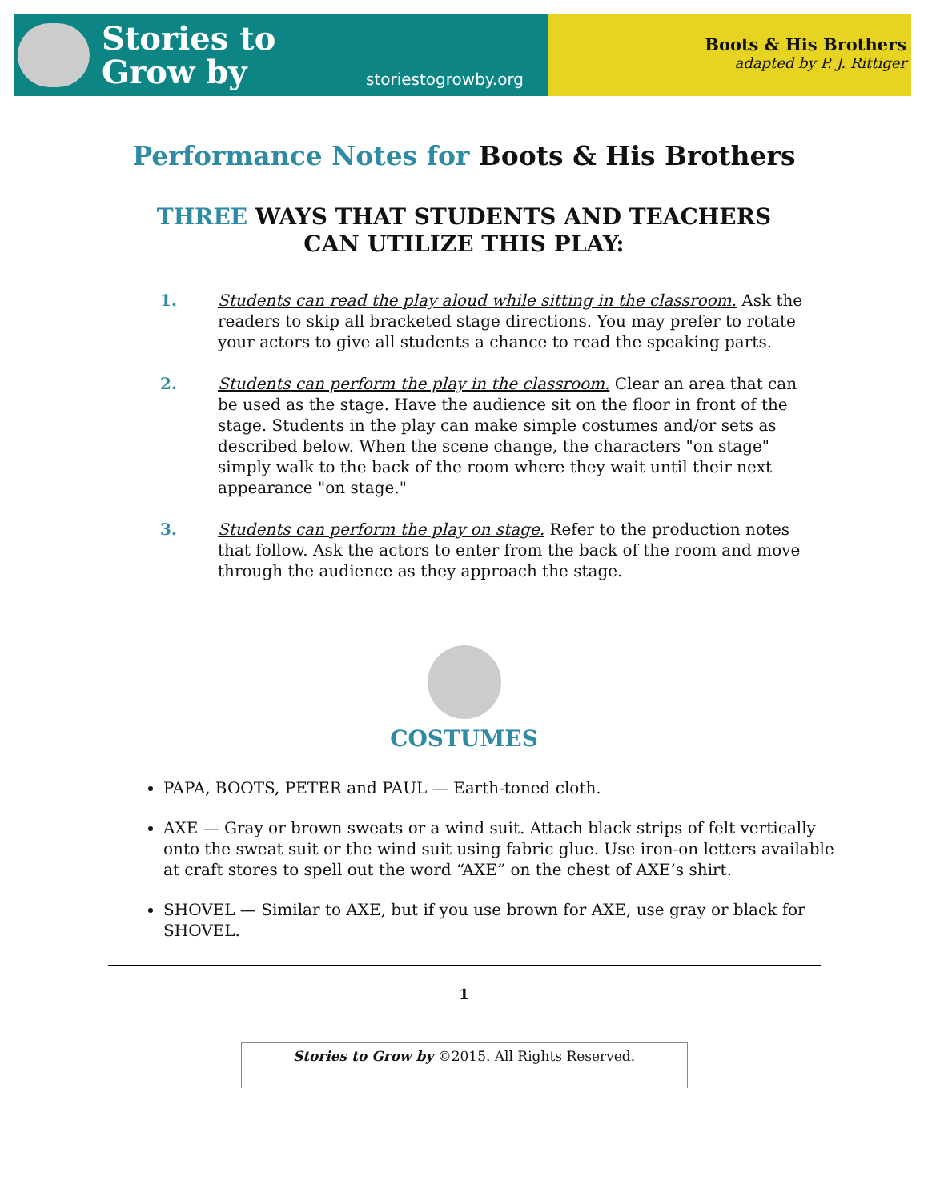Stories to Grow by
storiestogrowby.org
Boots & His Brothers
adapted by P. J. Rittiger
Performance Notes for Boots & His Brothers
THREE WAYS THAT STUDENTS AND TEACHERS
CAN UTILIZE THIS PLAY:
1. Students can read the play aloud while sitting in the classroom. Ask the readers to skip all bracketed stage directions. You may prefer to rotate your actors to give all students a chance to read the speaking parts.
2. Students can perform the play in the classroom. Clear an area that can be used as the stage. Have the audience sit on the floor in front of the stage. Students in the play can make simple costumes and/or sets as described below. When the scene change, the characters "on stage" simply walk to the back of the room where they wait until their next appearance "on stage."
3. Students can perform the play on stage. Refer to the production notes that follow. Ask the actors to enter from the back of the room and move through the audience as they approach the stage.
COSTUMES
PAPA, BOOTS, PETER and PAUL — Earth-toned cloth.
AXE — Gray or brown sweats or a wind suit. Attach black strips of felt vertically onto the sweat suit or the wind suit using fabric glue. Use iron-on letters available at craft stores to spell out the word “AXE” on the chest of AXE’s shirt.
SHOVEL — Similar to AXE, but if you use brown for AXE, use gray or black for SHOVEL.
1
Stories to Grow by ©2015. All Rights Reserved.